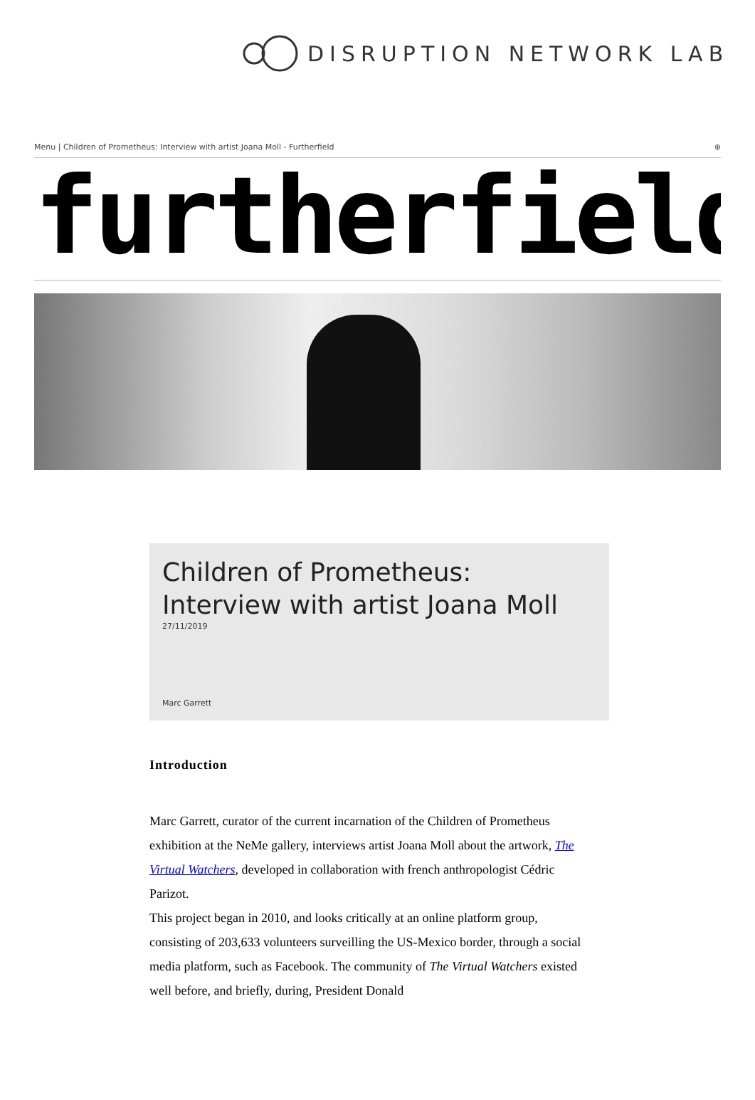DISRUPTION NETWORK LAB
Menu | Children of Prometheus: Interview with artist Joana Moll - Furtherfield ⊕
furtherfield
Children of Prometheus: Interview with artist Joana Moll
27/11/2019
Marc Garrett
Introduction
Marc Garrett, curator of the current incarnation of the Children of Prometheus exhibition at the NeMe gallery, interviews artist Joana Moll about the artwork, The Virtual Watchers, developed in collaboration with french anthropologist Cédric Parizot.
This project began in 2010, and looks critically at an online platform group, consisting of 203,633 volunteers surveilling the US-Mexico border, through a social media platform, such as Facebook. The community of The Virtual Watchers existed well before, and briefly, during, President Donald